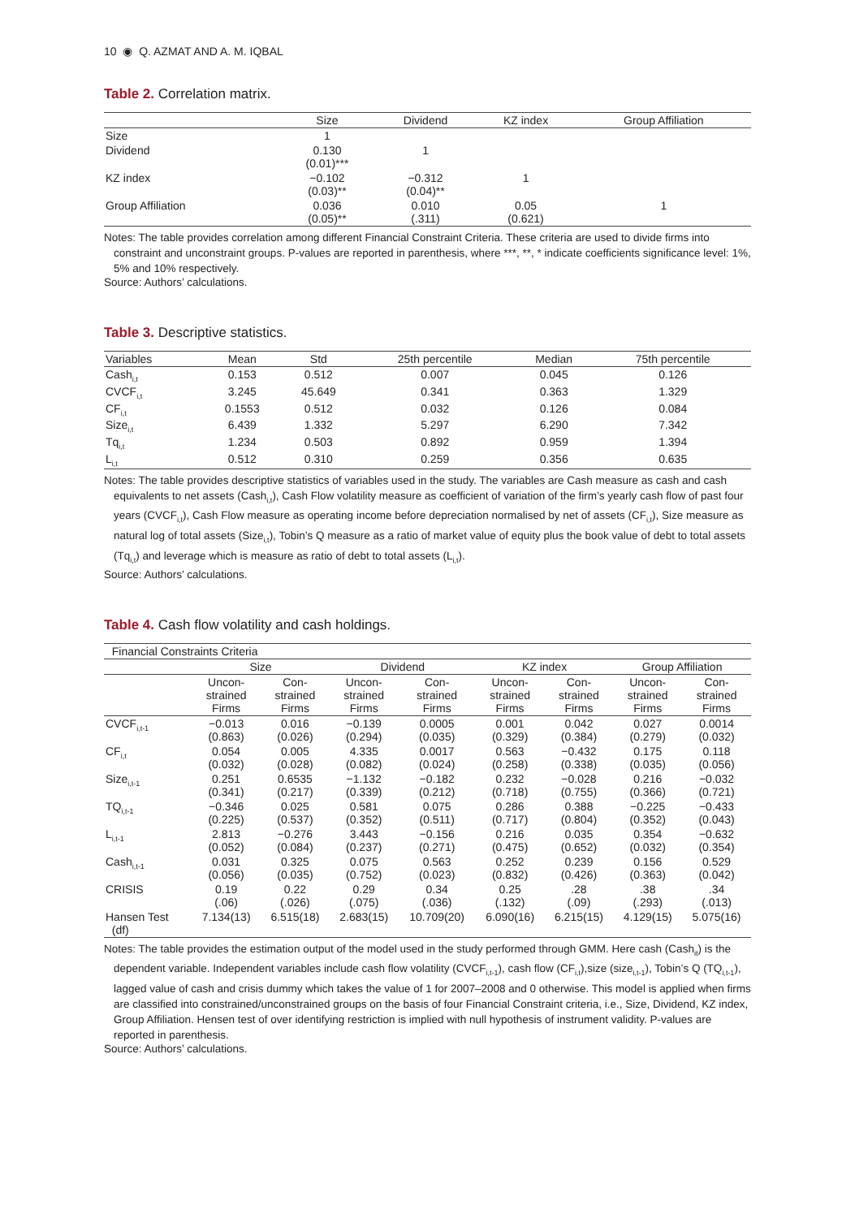10 ◉ Q. AZMAT AND A. M. IQBAL
Table 2. Correlation matrix.
| | Size | Dividend | KZ index | Group Affiliation |
| --- | --- | --- | --- | --- |
| Size | 1 | | | |
| Dividend | 0.130 (0.01)*** | 1 | | |
| KZ index | −0.102 (0.03)** | −0.312 (0.04)** | 1 | |
| Group Affiliation | 0.036 (0.05)** | 0.010 (.311) | 0.05 (0.621) | 1 |
Notes: The table provides correlation among different Financial Constraint Criteria. These criteria are used to divide firms into constraint and unconstraint groups. P-values are reported in parenthesis, where ***, **, * indicate coefficients significance level: 1%, 5% and 10% respectively.
Source: Authors’ calculations.
Table 3. Descriptive statistics.
| Variables | Mean | Std | 25th percentile | Median | 75th percentile |
| --- | --- | --- | --- | --- | --- |
| Cash<sub>i,t</sub> | 0.153 | 0.512 | 0.007 | 0.045 | 0.126 |
| CVCF<sub>i,t</sub> | 3.245 | 45.649 | 0.341 | 0.363 | 1.329 |
| CF<sub>i,t</sub> | 0.1553 | 0.512 | 0.032 | 0.126 | 0.084 |
| Size<sub>i,t</sub> | 6.439 | 1.332 | 5.297 | 6.290 | 7.342 |
| Tq<sub>i,t</sub> | 1.234 | 0.503 | 0.892 | 0.959 | 1.394 |
| L<sub>i,t</sub> | 0.512 | 0.310 | 0.259 | 0.356 | 0.635 |
Notes: The table provides descriptive statistics of variables used in the study. The variables are Cash measure as cash and cash equivalents to net assets (Cash<sub>i,t</sub>), Cash Flow volatility measure as coefficient of variation of the firm’s yearly cash flow of past four years (CVCF<sub>i,t</sub>), Cash Flow measure as operating income before depreciation normalised by net of assets (CF<sub>i,t</sub>), Size measure as natural log of total assets (Size<sub>i,t</sub>), Tobin’s Q measure as a ratio of market value of equity plus the book value of debt to total assets (Tq<sub>i,t</sub>) and leverage which is measure as ratio of debt to total assets (L<sub>i,t</sub>).
Source: Authors’ calculations.
Table 4. Cash flow volatility and cash holdings.
| Financial Constraints Criteria | | | | | | | | |
| --- | --- | --- | --- | --- | --- | --- | --- | --- |
| | Size | | Dividend | | KZ index | | Group Affiliation | |
| | Uncon- strained Firms | Con- strained Firms | Uncon- strained Firms | Con- strained Firms | Uncon- strained Firms | Con- strained Firms | Uncon- strained Firms | Con- strained Firms |
| CVCF<sub>i,t-1</sub> | −0.013 (0.863) | 0.016 (0.026) | −0.139 (0.294) | 0.0005 (0.035) | 0.001 (0.329) | 0.042 (0.384) | 0.027 (0.279) | 0.0014 (0.032) |
| CF<sub>i,t</sub> | 0.054 (0.032) | 0.005 (0.028) | 4.335 (0.082) | 0.0017 (0.024) | 0.563 (0.258) | −0.432 (0.338) | 0.175 (0.035) | 0.118 (0.056) |
| Size<sub>i,t-1</sub> | 0.251 (0.341) | 0.6535 (0.217) | −1.132 (0.339) | −0.182 (0.212) | 0.232 (0.718) | −0.028 (0.755) | 0.216 (0.366) | −0.032 (0.721) |
| TQ<sub>i,t-1</sub> | −0.346 (0.225) | 0.025 (0.537) | 0.581 (0.352) | 0.075 (0.511) | 0.286 (0.717) | 0.388 (0.804) | −0.225 (0.352) | −0.433 (0.043) |
| L<sub>i,t-1</sub> | 2.813 (0.052) | −0.276 (0.084) | 3.443 (0.237) | −0.156 (0.271) | 0.216 (0.475) | 0.035 (0.652) | 0.354 (0.032) | −0.632 (0.354) |
| Cash<sub>i,t-1</sub> | 0.031 (0.056) | 0.325 (0.035) | 0.075 (0.752) | 0.563 (0.023) | 0.252 (0.832) | 0.239 (0.426) | 0.156 (0.363) | 0.529 (0.042) |
| CRISIS | 0.19 (.06) | 0.22 (.026) | 0.29 (.075) | 0.34 (.036) | 0.25 (.132) | .28 (.09) | .38 (.293) | .34 (.013) |
| Hansen Test (df) | 7.134(13) | 6.515(18) | 2.683(15) | 10.709(20) | 6.090(16) | 6.215(15) | 4.129(15) | 5.075(16) |
Notes: The table provides the estimation output of the model used in the study performed through GMM. Here cash (Cash<sub>it</sub>) is the dependent variable. Independent variables include cash flow volatility (CVCF<sub>i,t-1</sub>), cash flow (CF<sub>i,t</sub>),size (size<sub>i,t-1</sub>), Tobin’s Q (TQ<sub>i,t-1</sub>), lagged value of cash and crisis dummy which takes the value of 1 for 2007–2008 and 0 otherwise. This model is applied when firms are classified into constrained/unconstrained groups on the basis of four Financial Constraint criteria, i.e., Size, Dividend, KZ index, Group Affiliation. Hensen test of over identifying restriction is implied with null hypothesis of instrument validity. P-values are reported in parenthesis.
Source: Authors’ calculations.